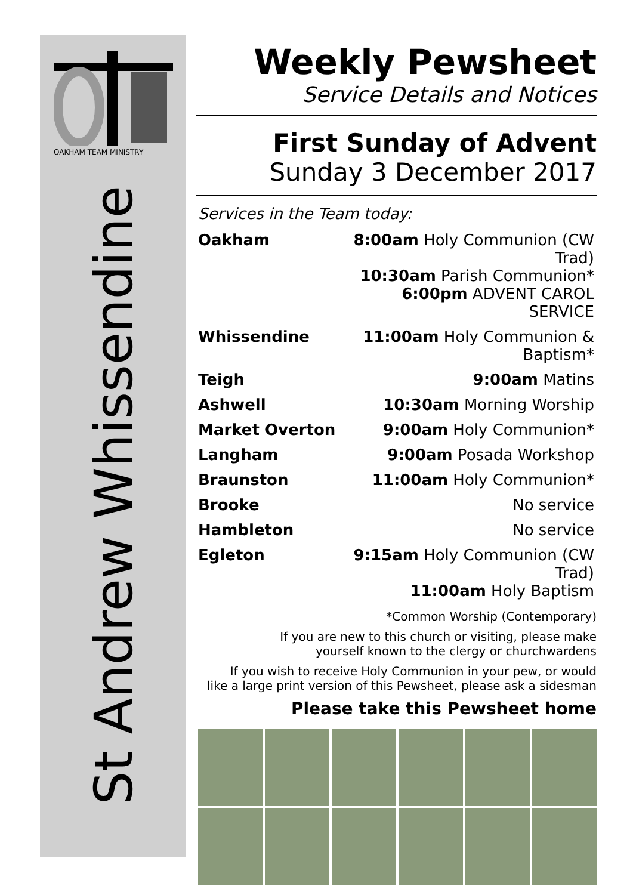OAKHAM TEAM MINISTRY
St Andrew Whissendine
Weekly Pewsheet
Service Details and Notices
First Sunday of Advent
Sunday 3 December 2017
Services in the Team today:
| Oakham | 8:00am Holy Communion (CW Trad) 10:30am Parish Communion* 6:00pm ADVENT CAROL SERVICE |
| Whissendine | 11:00am Holy Communion & Baptism* |
| Teigh | 9:00am Matins |
| Ashwell | 10:30am Morning Worship |
| Market Overton | 9:00am Holy Communion* |
| Langham | 9:00am Posada Workshop |
| Braunston | 11:00am Holy Communion* |
| Brooke | No service |
| Hambleton | No service |
| Egleton | 9:15am Holy Communion (CW Trad) 11:00am Holy Baptism |
*Common Worship (Contemporary)
If you are new to this church or visiting, please make
yourself known to the clergy or churchwardens
If you wish to receive Holy Communion in your pew, or would
like a large print version of this Pewsheet, please ask a sidesman
Please take this Pewsheet home